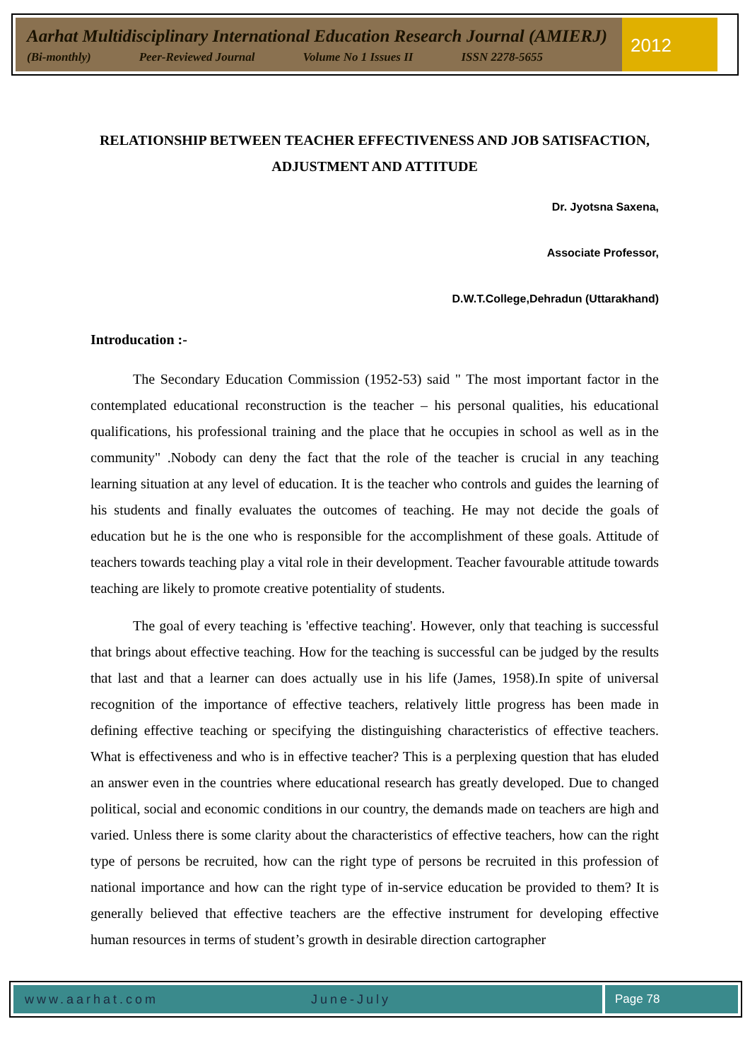Aarhat Multidisciplinary International Education Research Journal (AMIERJ)
(Bi-monthly) Peer-Reviewed Journal Volume No 1 Issues II ISSN 2278-5655
2012
RELATIONSHIP BETWEEN TEACHER EFFECTIVENESS AND JOB SATISFACTION, ADJUSTMENT AND ATTITUDE
Dr. Jyotsna Saxena,
Associate Professor,
D.W.T.College,Dehradun (Uttarakhand)
Introducation :-
The Secondary Education Commission (1952-53) said " The most important factor in the contemplated educational reconstruction is the teacher – his personal qualities, his educational qualifications, his professional training and the place that he occupies in school as well as in the community" .Nobody can deny the fact that the role of the teacher is crucial in any teaching learning situation at any level of education. It is the teacher who controls and guides the learning of his students and finally evaluates the outcomes of teaching. He may not decide the goals of education but he is the one who is responsible for the accomplishment of these goals. Attitude of teachers towards teaching play a vital role in their development. Teacher favourable attitude towards teaching are likely to promote creative potentiality of students.
The goal of every teaching is 'effective teaching'. However, only that teaching is successful that brings about effective teaching. How for the teaching is successful can be judged by the results that last and that a learner can does actually use in his life (James, 1958).In spite of universal recognition of the importance of effective teachers, relatively little progress has been made in defining effective teaching or specifying the distinguishing characteristics of effective teachers. What is effectiveness and who is in effective teacher? This is a perplexing question that has eluded an answer even in the countries where educational research has greatly developed. Due to changed political, social and economic conditions in our country, the demands made on teachers are high and varied. Unless there is some clarity about the characteristics of effective teachers, how can the right type of persons be recruited, how can the right type of persons be recruited in this profession of national importance and how can the right type of in-service education be provided to them? It is generally believed that effective teachers are the effective instrument for developing effective human resources in terms of student’s growth in desirable direction cartographer
www.aarhat.com June-July Page 78